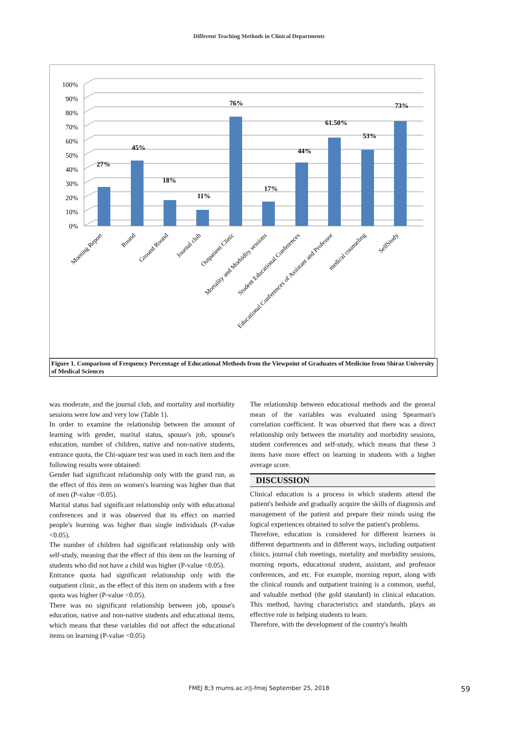Different Teaching Methods in Clinical Departments
0%
10%
20%
30%
40%
50%
60%
70%
80%
90%
100%
27%
45%
18%
11%
76%
17%
44%
61.50%
53%
73%
Morning Report
Round
Ground Round
Journal club
Outpatient Clinic
Mortality and Morbidity sessions
Student Educational Conferences
Educational Conferences of Assistant and Professor
medical counseling
SelfStudy
Figure 1. Comparison of Frequency Percentage of Educational Methods from the Viewpoint of Graduates of Medicine from Shiraz University of Medical Sciences
was moderate, and the journal club, and mortality and morbidity sessions were low and very low (Table 1).
In order to examine the relationship between the amount of learning with gender, marital status, spouse's job, spouse's education, number of children, native and non-native students, entrance quota, the Chi-square test was used in each item and the following results were obtained:
Gender had significant relationship only with the grand run, as the effect of this item on women's learning was higher than that of men (P-value <0.05).
Marital status had significant relationship only with educational conferences and it was observed that its effect on married people's learning was higher than single individuals (P-value <0.05).
The number of children had significant relationship only with self-study, meaning that the effect of this item on the learning of students who did not have a child was higher (P-value <0.05).
Entrance quota had significant relationship only with the outpatient clinic, as the effect of this item on students with a free quota was higher (P-value <0.05).
There was no significant relationship between job, spouse's education, native and non-native students and educational items, which means that these variables did not affect the educational items on learning (P-value <0.05).
The relationship between educational methods and the general mean of the variables was evaluated using Spearman's correlation coefficient. It was observed that there was a direct relationship only between the mortality and morbidity sessions, student conferences and self-study, which means that these 3 items have more effect on learning in students with a higher average score.
DISCUSSION
Clinical education is a process in which students attend the patient's bedside and gradually acquire the skills of diagnosis and management of the patient and prepare their minds using the logical experiences obtained to solve the patient's problems.
Therefore, education is considered for different learners in different departments and in different ways, including outpatient clinics, journal club meetings, mortality and morbidity sessions, morning reports, educational student, assistant, and professor conferences, and etc. For example, morning report, along with the clinical rounds and outpatient training is a common, useful, and valuable method (the gold standard) in clinical education. This method, having characteristics and standards, plays an effective role in helping students to learn.
Therefore, with the development of the country's health
FMEJ 8;3 mums.ac.ir/j-fmej September 25, 2018 59